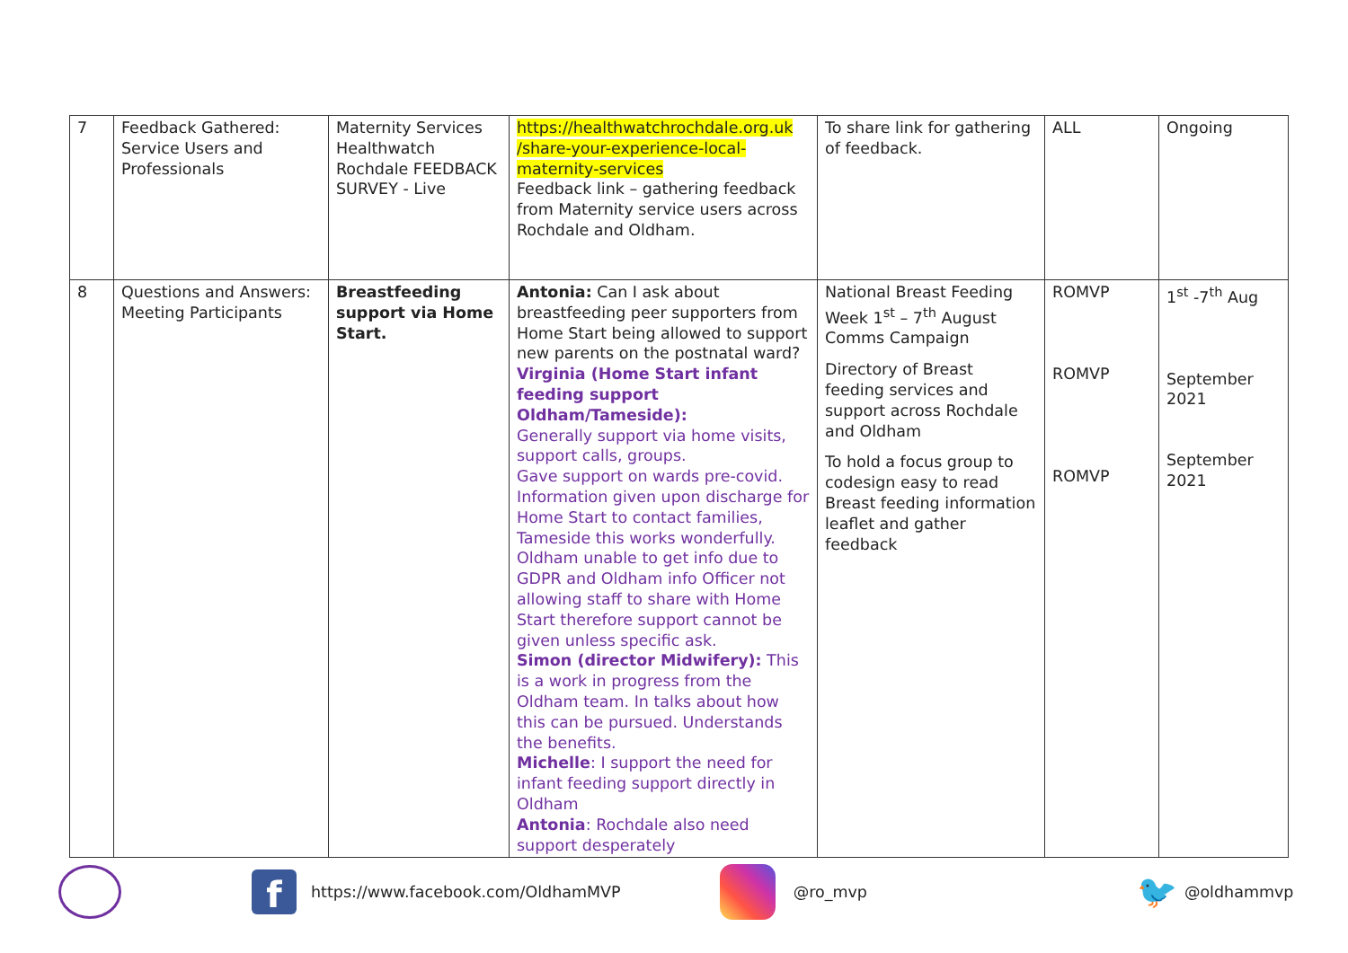| 7 | Feedback Gathered: Service Users and Professionals | Maternity Services Healthwatch Rochdale FEEDBACK SURVEY - Live | https://healthwatchrochdale.org.uk /share-your-experience-local-maternity-services Feedback link – gathering feedback from Maternity service users across Rochdale and Oldham. | To share link for gathering of feedback. | ALL | Ongoing |
| 8 | Questions and Answers: Meeting Participants | Breastfeeding support via Home Start. | Antonia: Can I ask about breastfeeding peer supporters from Home Start being allowed to support new parents on the postnatal ward? Virginia (Home Start infant feeding support Oldham/Tameside): Generally support via home visits, support calls, groups. Gave support on wards pre-covid. Information given upon discharge for Home Start to contact families, Tameside this works wonderfully. Oldham unable to get info due to GDPR and Oldham info Officer not allowing staff to share with Home Start therefore support cannot be given unless specific ask. Simon (director Midwifery): This is a work in progress from the Oldham team. In talks about how this can be pursued. Understands the benefits. Michelle : I support the need for infant feeding support directly in Oldham Antonia : Rochdale also need support desperately | National Breast Feeding Week 1<sup>st</sup> – 7<sup>th</sup> August Comms Campaign Directory of Breast feeding services and support across Rochdale and Oldham To hold a focus group to codesign easy to read Breast feeding information leaflet and gather feedback | ROMVP ROMVP ROMVP | 1<sup>st</sup> -7<sup>th</sup> Aug September 2021 September 2021 |
f
https://www.facebook.com/OldhamMVP
@ro_mvp 🐦 @oldhammvp